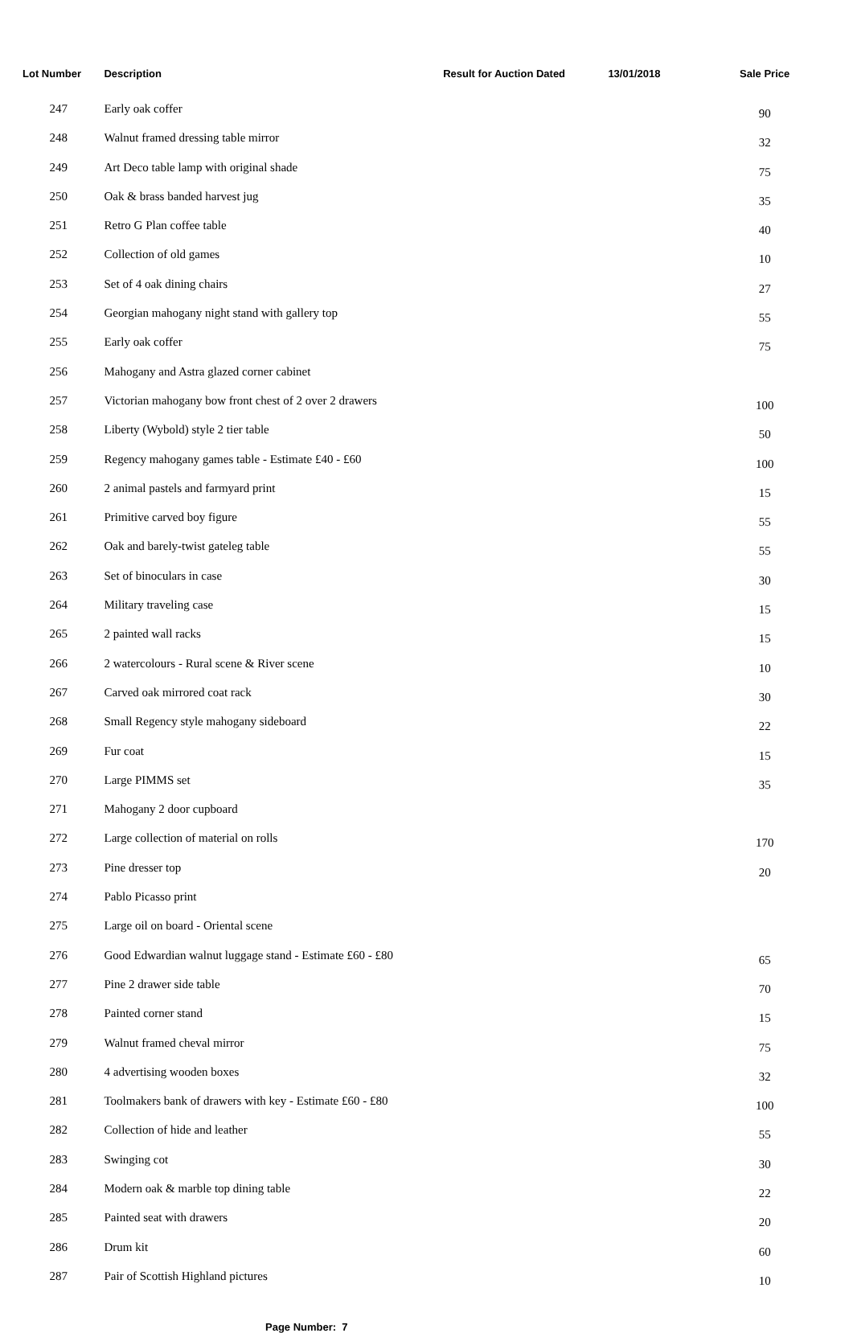| Lot Number | Description | Result for Auction Dated | 13/01/2018 | Sale Price |
| --- | --- | --- | --- | --- |
| 247 | Early oak coffer | | | 90 |
| 248 | Walnut framed dressing table mirror | | | 32 |
| 249 | Art Deco table lamp with original shade | | | 75 |
| 250 | Oak & brass banded harvest jug | | | 35 |
| 251 | Retro G Plan coffee table | | | 40 |
| 252 | Collection of old games | | | 10 |
| 253 | Set of 4 oak dining chairs | | | 27 |
| 254 | Georgian mahogany night stand with gallery top | | | 55 |
| 255 | Early oak coffer | | | 75 |
| 256 | Mahogany and Astra glazed corner cabinet | | | |
| 257 | Victorian mahogany bow front chest of 2 over 2 drawers | | | 100 |
| 258 | Liberty (Wybold) style 2 tier table | | | 50 |
| 259 | Regency mahogany games table - Estimate £40 - £60 | | | 100 |
| 260 | 2 animal pastels and farmyard print | | | 15 |
| 261 | Primitive carved boy figure | | | 55 |
| 262 | Oak and barely-twist gateleg table | | | 55 |
| 263 | Set of binoculars in case | | | 30 |
| 264 | Military traveling case | | | 15 |
| 265 | 2 painted wall racks | | | 15 |
| 266 | 2 watercolours - Rural scene & River scene | | | 10 |
| 267 | Carved oak mirrored coat rack | | | 30 |
| 268 | Small Regency style mahogany sideboard | | | 22 |
| 269 | Fur coat | | | 15 |
| 270 | Large PIMMS set | | | 35 |
| 271 | Mahogany 2 door cupboard | | | |
| 272 | Large collection of material on rolls | | | 170 |
| 273 | Pine dresser top | | | 20 |
| 274 | Pablo Picasso print | | | |
| 275 | Large oil on board - Oriental scene | | | |
| 276 | Good Edwardian walnut luggage stand - Estimate £60 - £80 | | | 65 |
| 277 | Pine 2 drawer side table | | | 70 |
| 278 | Painted corner stand | | | 15 |
| 279 | Walnut framed cheval mirror | | | 75 |
| 280 | 4 advertising wooden boxes | | | 32 |
| 281 | Toolmakers bank of drawers with key - Estimate £60 - £80 | | | 100 |
| 282 | Collection of hide and leather | | | 55 |
| 283 | Swinging cot | | | 30 |
| 284 | Modern oak & marble top dining table | | | 22 |
| 285 | Painted seat with drawers | | | 20 |
| 286 | Drum kit | | | 60 |
| 287 | Pair of Scottish Highland pictures | | | 10 |
Page Number: 7